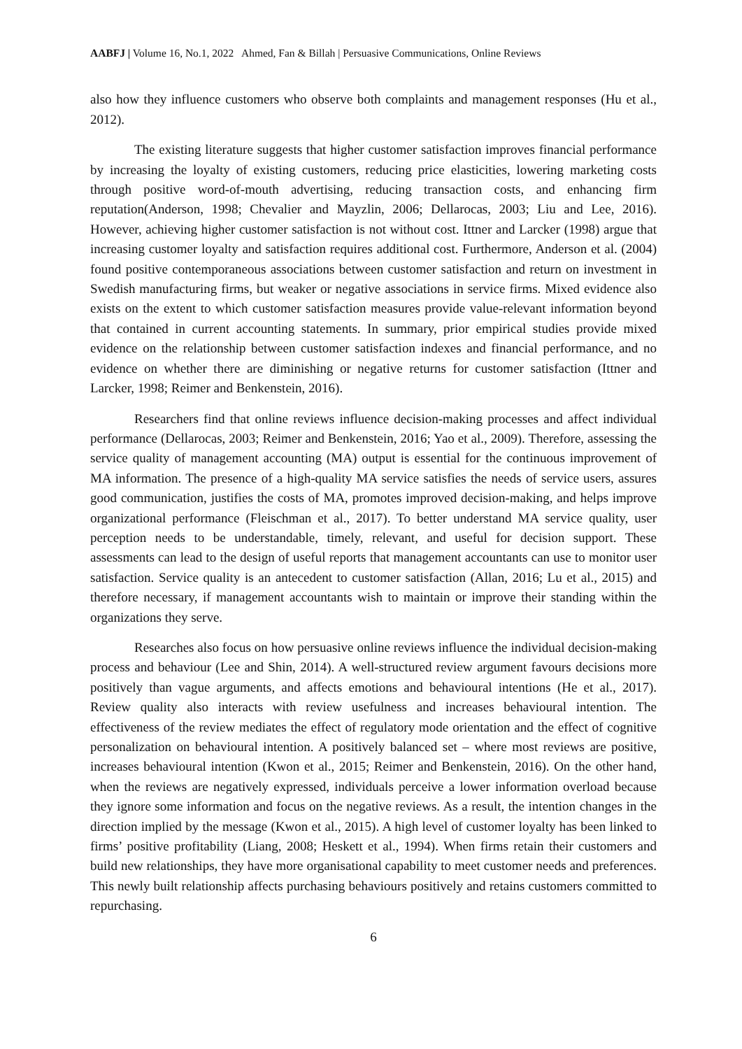AABFJ | Volume 16, No.1, 2022 Ahmed, Fan & Billah | Persuasive Communications, Online Reviews
also how they influence customers who observe both complaints and management responses (Hu et al., 2012).
The existing literature suggests that higher customer satisfaction improves financial performance by increasing the loyalty of existing customers, reducing price elasticities, lowering marketing costs through positive word-of-mouth advertising, reducing transaction costs, and enhancing firm reputation(Anderson, 1998; Chevalier and Mayzlin, 2006; Dellarocas, 2003; Liu and Lee, 2016). However, achieving higher customer satisfaction is not without cost. Ittner and Larcker (1998) argue that increasing customer loyalty and satisfaction requires additional cost. Furthermore, Anderson et al. (2004) found positive contemporaneous associations between customer satisfaction and return on investment in Swedish manufacturing firms, but weaker or negative associations in service firms. Mixed evidence also exists on the extent to which customer satisfaction measures provide value-relevant information beyond that contained in current accounting statements. In summary, prior empirical studies provide mixed evidence on the relationship between customer satisfaction indexes and financial performance, and no evidence on whether there are diminishing or negative returns for customer satisfaction (Ittner and Larcker, 1998; Reimer and Benkenstein, 2016).
Researchers find that online reviews influence decision-making processes and affect individual performance (Dellarocas, 2003; Reimer and Benkenstein, 2016; Yao et al., 2009). Therefore, assessing the service quality of management accounting (MA) output is essential for the continuous improvement of MA information. The presence of a high-quality MA service satisfies the needs of service users, assures good communication, justifies the costs of MA, promotes improved decision-making, and helps improve organizational performance (Fleischman et al., 2017). To better understand MA service quality, user perception needs to be understandable, timely, relevant, and useful for decision support. These assessments can lead to the design of useful reports that management accountants can use to monitor user satisfaction. Service quality is an antecedent to customer satisfaction (Allan, 2016; Lu et al., 2015) and therefore necessary, if management accountants wish to maintain or improve their standing within the organizations they serve.
Researches also focus on how persuasive online reviews influence the individual decision-making process and behaviour (Lee and Shin, 2014). A well-structured review argument favours decisions more positively than vague arguments, and affects emotions and behavioural intentions (He et al., 2017). Review quality also interacts with review usefulness and increases behavioural intention. The effectiveness of the review mediates the effect of regulatory mode orientation and the effect of cognitive personalization on behavioural intention. A positively balanced set – where most reviews are positive, increases behavioural intention (Kwon et al., 2015; Reimer and Benkenstein, 2016). On the other hand, when the reviews are negatively expressed, individuals perceive a lower information overload because they ignore some information and focus on the negative reviews. As a result, the intention changes in the direction implied by the message (Kwon et al., 2015). A high level of customer loyalty has been linked to firms’ positive profitability (Liang, 2008; Heskett et al., 1994). When firms retain their customers and build new relationships, they have more organisational capability to meet customer needs and preferences. This newly built relationship affects purchasing behaviours positively and retains customers committed to repurchasing.
6